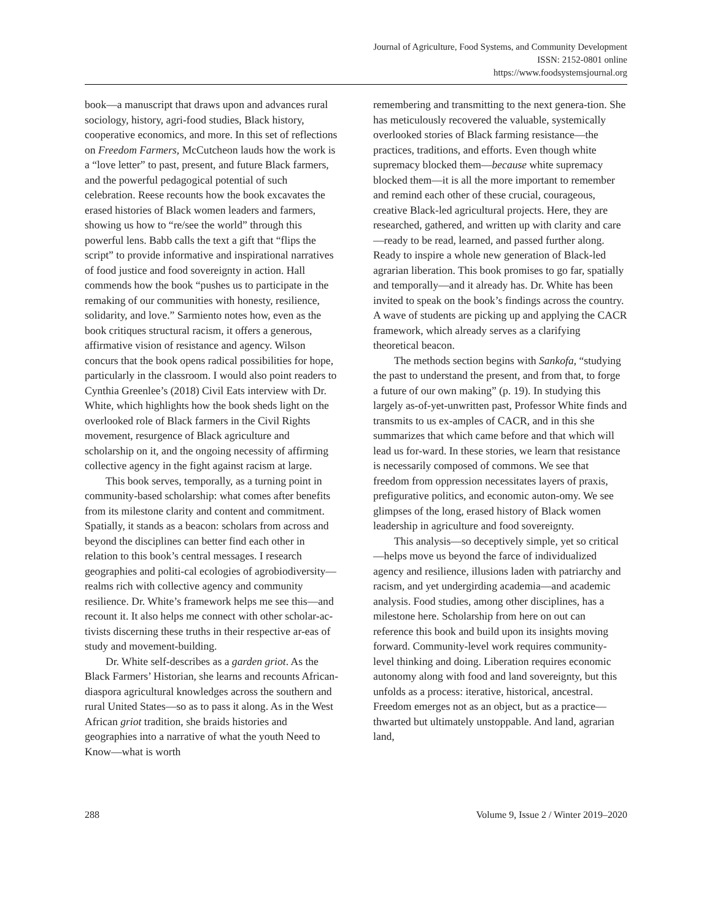Journal of Agriculture, Food Systems, and Community Development
ISSN: 2152-0801 online
https://www.foodsystemsjournal.org
book—a manuscript that draws upon and advances rural sociology, history, agri-food studies, Black history, cooperative economics, and more. In this set of reflections on Freedom Farmers, McCutcheon lauds how the work is a “love letter” to past, present, and future Black farmers, and the powerful pedagogical potential of such celebration. Reese recounts how the book excavates the erased histories of Black women leaders and farmers, showing us how to “re/see the world” through this powerful lens. Babb calls the text a gift that “flips the script” to provide informative and inspirational narratives of food justice and food sovereignty in action. Hall commends how the book “pushes us to participate in the remaking of our communities with honesty, resilience, solidarity, and love.” Sarmiento notes how, even as the book critiques structural racism, it offers a generous, affirmative vision of resistance and agency. Wilson concurs that the book opens radical possibilities for hope, particularly in the classroom. I would also point readers to Cynthia Greenlee’s (2018) Civil Eats interview with Dr. White, which highlights how the book sheds light on the overlooked role of Black farmers in the Civil Rights movement, resurgence of Black agriculture and scholarship on it, and the ongoing necessity of affirming collective agency in the fight against racism at large.
This book serves, temporally, as a turning point in community-based scholarship: what comes after benefits from its milestone clarity and content and commitment. Spatially, it stands as a beacon: scholars from across and beyond the disciplines can better find each other in relation to this book’s central messages. I research geographies and politi-cal ecologies of agrobiodiversity—realms rich with collective agency and community resilience. Dr. White’s framework helps me see this—and recount it. It also helps me connect with other scholar-ac-tivists discerning these truths in their respective ar-eas of study and movement-building.
Dr. White self-describes as a garden griot. As the Black Farmers’ Historian, she learns and recounts African-diaspora agricultural knowledges across the southern and rural United States—so as to pass it along. As in the West African griot tradition, she braids histories and geographies into a narrative of what the youth Need to Know—what is worth
remembering and transmitting to the next genera-tion. She has meticulously recovered the valuable, systemically overlooked stories of Black farming resistance—the practices, traditions, and efforts. Even though white supremacy blocked them—because white supremacy blocked them—it is all the more important to remember and remind each other of these crucial, courageous, creative Black-led agricultural projects. Here, they are researched, gathered, and written up with clarity and care—ready to be read, learned, and passed further along. Ready to inspire a whole new generation of Black-led agrarian liberation. This book promises to go far, spatially and temporally—and it already has. Dr. White has been invited to speak on the book’s findings across the country. A wave of students are picking up and applying the CACR framework, which already serves as a clarifying theoretical beacon.
The methods section begins with Sankofa, “studying the past to understand the present, and from that, to forge a future of our own making” (p. 19). In studying this largely as-of-yet-unwritten past, Professor White finds and transmits to us ex-amples of CACR, and in this she summarizes that which came before and that which will lead us for-ward. In these stories, we learn that resistance is necessarily composed of commons. We see that freedom from oppression necessitates layers of praxis, prefigurative politics, and economic auton-omy. We see glimpses of the long, erased history of Black women leadership in agriculture and food sovereignty.
This analysis—so deceptively simple, yet so critical—helps move us beyond the farce of individualized agency and resilience, illusions laden with patriarchy and racism, and yet undergirding academia—and academic analysis. Food studies, among other disciplines, has a milestone here. Scholarship from here on out can reference this book and build upon its insights moving forward. Community-level work requires community-level thinking and doing. Liberation requires economic autonomy along with food and land sovereignty, but this unfolds as a process: iterative, historical, ancestral. Freedom emerges not as an object, but as a practice—thwarted but ultimately unstoppable. And land, agrarian land,
288 Volume 9, Issue 2 / Winter 2019–2020